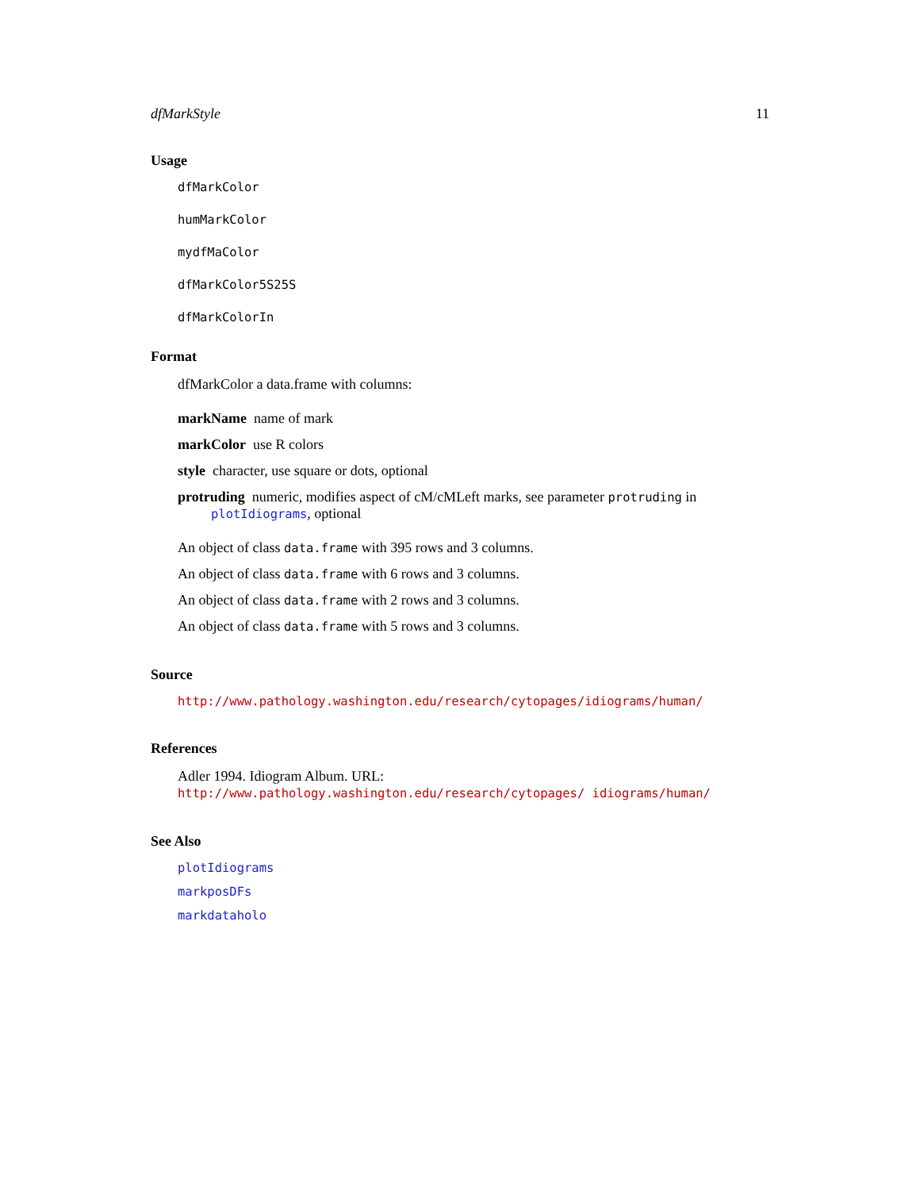dfMarkStyle 11
Usage
dfMarkColor
humMarkColor
mydfMaColor
dfMarkColor5S25S
dfMarkColorIn
Format
dfMarkColor a data.frame with columns:
markName name of mark
markColor use R colors
style character, use square or dots, optional
protruding numeric, modifies aspect of cM/cMLeft marks, see parameter protruding in plotIdiograms, optional
An object of class data.frame with 395 rows and 3 columns.
An object of class data.frame with 6 rows and 3 columns.
An object of class data.frame with 2 rows and 3 columns.
An object of class data.frame with 5 rows and 3 columns.
Source
http://www.pathology.washington.edu/research/cytopages/idiograms/human/
References
Adler 1994. Idiogram Album. URL: http://www.pathology.washington.edu/research/cytopages/ idiograms/human/
See Also
plotIdiograms
markposDFs
markdataholo